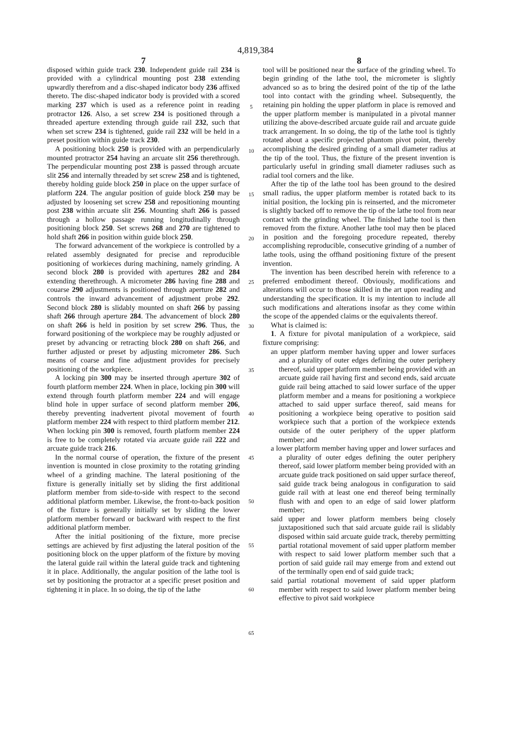4,819,384
7
disposed within guide track 230. Independent guide rail 234 is provided with a cylindrical mounting post 238 extending upwardly therefrom and a disc-shaped indicator body 236 affixed thereto. The disc-shaped indicator body is provided with a scored marking 237 which is used as a reference point in reading protractor 126. Also, a set screw 234 is positioned through a threaded aperture extending through guide rail 232, such that when set screw 234 is tightened, guide rail 232 will be held in a preset position within guide track 230.
A positioning block 250 is provided with an perpendicularly mounted protractor 254 having an arcuate slit 256 therethrough. The perpendicular mounting post 238 is passed through arcuate slit 256 and internally threaded by set screw 258 and is tightened, thereby holding guide block 250 in place on the upper surface of platform 224. The angular position of guide block 250 may be adjusted by loosening set screw 258 and repositioning mounting post 238 within arcuate slit 256. Mounting shaft 266 is passed through a hollow passage running longitudinally through positioning block 250. Set screws 268 and 270 are tightened to hold shaft 266 in position within guide block 250.
The forward advancement of the workpiece is controlled by a related assembly designated for precise and reproducible positioning of workieces during machining, namely grinding. A second block 280 is provided with apertures 282 and 284 extending therethrough. A micrometer 286 having fine 288 and couarse 290 adjustments is positioned through aperture 282 and controls the inward advancement of adjustment probe 292. Second block 280 is slidably mounted on shaft 266 by passing shaft 266 through aperture 284. The advancement of block 280 on shaft 266 is held in position by set screw 296. Thus, the forward positioning of the workpiece may be roughly adjusted or preset by advancing or retracting block 280 on shaft 266, and further adjusted or preset by adjusting micrometer 286. Such means of coarse and fine adjustment provides for precisely positioning of the workpiece.
A locking pin 300 may be inserted through aperture 302 of fourth platform member 224. When in place, locking pin 300 will extend through fourth platform member 224 and will engage blind hole in upper surface of second platform member 206, thereby preventing inadvertent pivotal movement of fourth platform member 224 with respect to third platform member 212. When locking pin 300 is removed, fourth platform member 224 is free to be completely rotated via arcuate guide rail 222 and arcuate guide track 216.
In the normal course of operation, the fixture of the present invention is mounted in close proximity to the rotating grinding wheel of a grinding machine. The lateral positioning of the fixture is generally initially set by sliding the first additional platform member from side-to-side with respect to the second additional platform member. Likewise, the front-to-back position of the fixture is generally initially set by sliding the lower platform member forward or backward with respect to the first additional platform member.
After the initial positioning of the fixture, more precise settings are achieved by first adjusting the lateral position of the positioning block on the upper platform of the fixture by moving the lateral guide rail within the lateral guide track and tightening it in place. Additionally, the angular position of the lathe tool is set by positioning the protractor at a specific preset position and tightening it in place. In so doing, the tip of the lathe
5
10
15
20
25
30
35
40
45
50
55
60
65
8
tool will be positioned near the surface of the grinding wheel. To begin grinding of the lathe tool, the micrometer is slightly advanced so as to bring the desired point of the tip of the lathe tool into contact with the grinding wheel. Subsequently, the retaining pin holding the upper platform in place is removed and the upper platform member is manipulated in a pivotal manner utilizing the above-described arcuate guide rail and arcuate guide track arrangement. In so doing, the tip of the lathe tool is tightly rotated about a specific projected phantom pivot point, thereby accomplishing the desired grinding of a small diameter radius at the tip of the tool. Thus, the fixture of the present invention is particularly useful in grinding small diameter radiuses such as radial tool corners and the like.
After the tip of the lathe tool has been ground to the desired small radius, the upper platform member is rotated back to its initial position, the locking pin is reinserted, and the micrometer is slightly backed off to remove the tip of the lathe tool from near contact with the grinding wheel. The finished lathe tool is then removed from the fixture. Another lathe tool may then be placed in position and the foregoing procedure repeated, thereby accomplishing reproducible, consecutive grinding of a number of lathe tools, using the offhand positioning fixture of the present invention.
The invention has been described herein with reference to a preferred embodiment thereof. Obviously, modifications and alterations will occur to those skilled in the art upon reading and understanding the specification. It is my intention to include all such modifications and alterations insofar as they come within the scope of the appended claims or the equivalents thereof.
What is claimed is:
1. A fixture for pivotal manipulation of a workpiece, said fixture comprising:
an upper platform member having upper and lower surfaces and a plurality of outer edges defining the outer periphery thereof, said upper platform member being provided with an arcuate guide rail having first and second ends, said arcuate guide rail being attached to said lower surface of the upper platform member and a means for positioning a workpiece attached to said upper surface thereof, said means for positioning a workpiece being operative to position said workpiece such that a portion of the workpiece extends outside of the outer periphery of the upper platform member; and
a lower platform member having upper and lower surfaces and a plurality of outer edges defining the outer periphery thereof, said lower platform member being provided with an arcuate guide track positioned on said upper surface thereof, said guide track being analogous in configuration to said guide rail with at least one end thereof being terminally flush with and open to an edge of said lower platform member;
said upper and lower platform members being closely juxtapositioned such that said arcuate guide rail is slidably disposed within said arcuate guide track, thereby permitting partial rotational movement of said upper platform member with respect to said lower platform member such that a portion of said guide rail may emerge from and extend out of the terminally open end of said guide track;
said partial rotational movement of said upper platform member with respect to said lower platform member being effective to pivot said workpiece